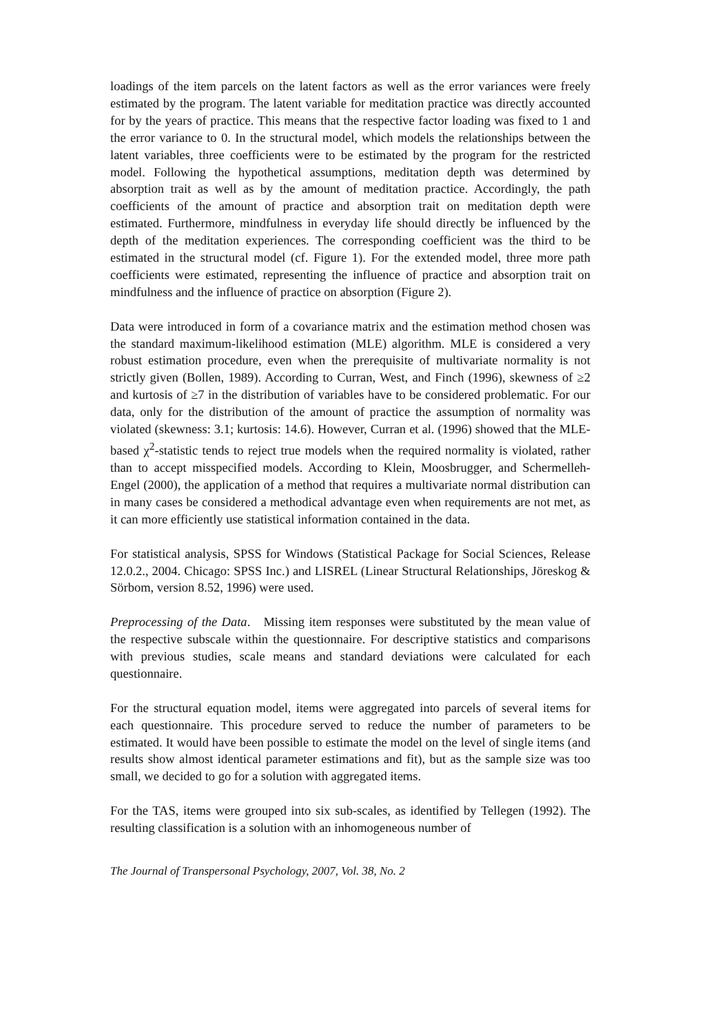loadings of the item parcels on the latent factors as well as the error variances were freely estimated by the program. The latent variable for meditation practice was directly accounted for by the years of practice. This means that the respective factor loading was fixed to 1 and the error variance to 0. In the structural model, which models the relationships between the latent variables, three coefficients were to be estimated by the program for the restricted model. Following the hypothetical assumptions, meditation depth was determined by absorption trait as well as by the amount of meditation practice. Accordingly, the path coefficients of the amount of practice and absorption trait on meditation depth were estimated. Furthermore, mindfulness in everyday life should directly be influenced by the depth of the meditation experiences. The corresponding coefficient was the third to be estimated in the structural model (cf. Figure 1). For the extended model, three more path coefficients were estimated, representing the influence of practice and absorption trait on mindfulness and the influence of practice on absorption (Figure 2).
Data were introduced in form of a covariance matrix and the estimation method chosen was the standard maximum-likelihood estimation (MLE) algorithm. MLE is considered a very robust estimation procedure, even when the prerequisite of multivariate normality is not strictly given (Bollen, 1989). According to Curran, West, and Finch (1996), skewness of ≥2 and kurtosis of ≥7 in the distribution of variables have to be considered problematic. For our data, only for the distribution of the amount of practice the assumption of normality was violated (skewness: 3.1; kurtosis: 14.6). However, Curran et al. (1996) showed that the MLE-based χ<sup>2</sup>-statistic tends to reject true models when the required normality is violated, rather than to accept misspecified models. According to Klein, Moosbrugger, and Schermelleh-Engel (2000), the application of a method that requires a multivariate normal distribution can in many cases be considered a methodical advantage even when requirements are not met, as it can more efficiently use statistical information contained in the data.
For statistical analysis, SPSS for Windows (Statistical Package for Social Sciences, Release 12.0.2., 2004. Chicago: SPSS Inc.) and LISREL (Linear Structural Relationships, Jöreskog & Sörbom, version 8.52, 1996) were used.
Preprocessing of the Data. Missing item responses were substituted by the mean value of the respective subscale within the questionnaire. For descriptive statistics and comparisons with previous studies, scale means and standard deviations were calculated for each questionnaire.
For the structural equation model, items were aggregated into parcels of several items for each questionnaire. This procedure served to reduce the number of parameters to be estimated. It would have been possible to estimate the model on the level of single items (and results show almost identical parameter estimations and fit), but as the sample size was too small, we decided to go for a solution with aggregated items.
For the TAS, items were grouped into six sub-scales, as identified by Tellegen (1992). The resulting classification is a solution with an inhomogeneous number of
The Journal of Transpersonal Psychology, 2007, Vol. 38, No. 2